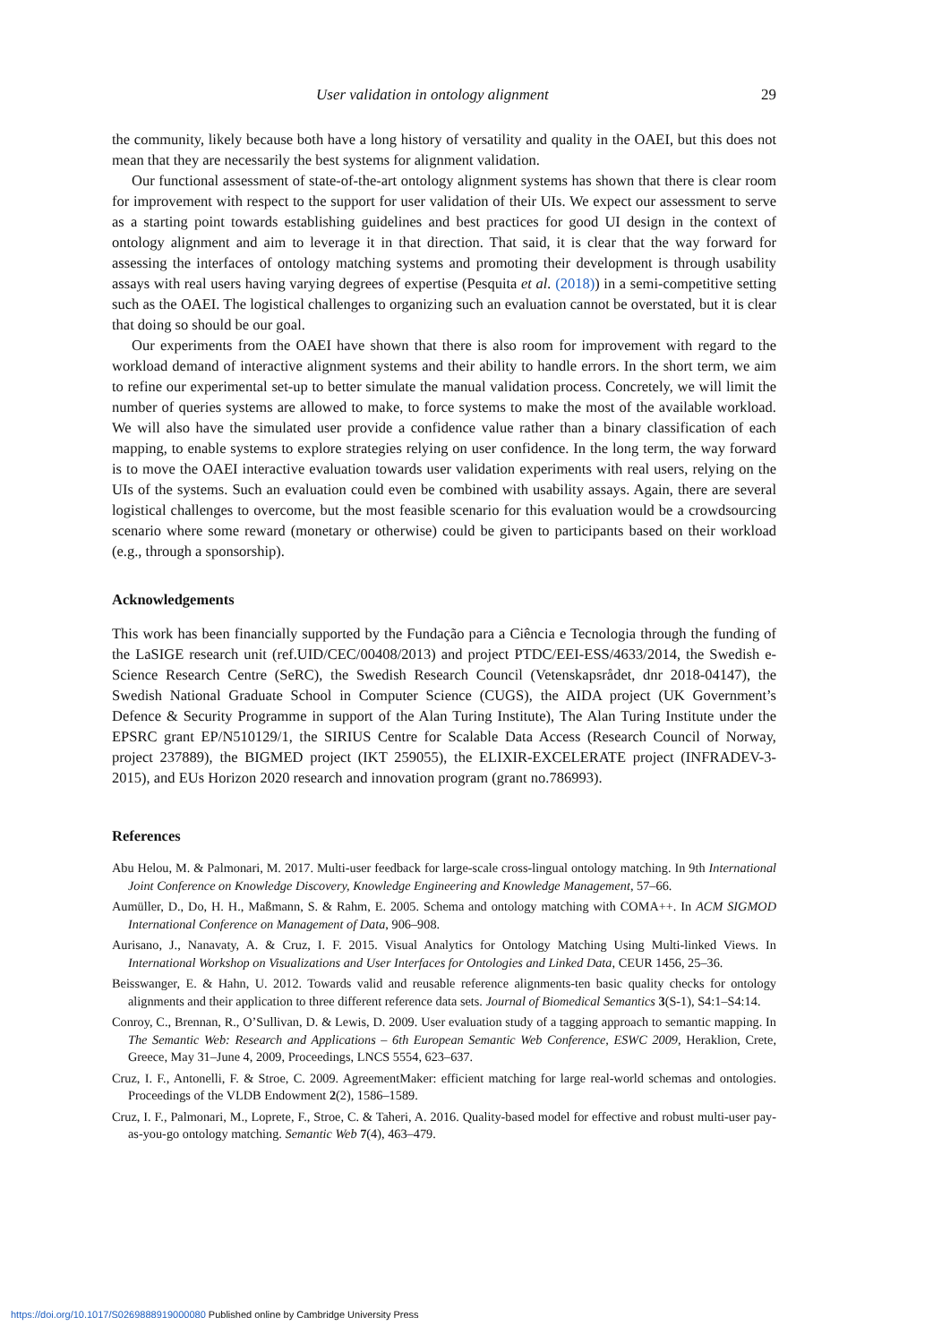User validation in ontology alignment 29
the community, likely because both have a long history of versatility and quality in the OAEI, but this does not mean that they are necessarily the best systems for alignment validation.
Our functional assessment of state-of-the-art ontology alignment systems has shown that there is clear room for improvement with respect to the support for user validation of their UIs. We expect our assessment to serve as a starting point towards establishing guidelines and best practices for good UI design in the context of ontology alignment and aim to leverage it in that direction. That said, it is clear that the way forward for assessing the interfaces of ontology matching systems and promoting their development is through usability assays with real users having varying degrees of expertise (Pesquita et al. (2018)) in a semi-competitive setting such as the OAEI. The logistical challenges to organizing such an evaluation cannot be overstated, but it is clear that doing so should be our goal.
Our experiments from the OAEI have shown that there is also room for improvement with regard to the workload demand of interactive alignment systems and their ability to handle errors. In the short term, we aim to refine our experimental set-up to better simulate the manual validation process. Concretely, we will limit the number of queries systems are allowed to make, to force systems to make the most of the available workload. We will also have the simulated user provide a confidence value rather than a binary classification of each mapping, to enable systems to explore strategies relying on user confidence. In the long term, the way forward is to move the OAEI interactive evaluation towards user validation experiments with real users, relying on the UIs of the systems. Such an evaluation could even be combined with usability assays. Again, there are several logistical challenges to overcome, but the most feasible scenario for this evaluation would be a crowdsourcing scenario where some reward (monetary or otherwise) could be given to participants based on their workload (e.g., through a sponsorship).
Acknowledgements
This work has been financially supported by the Fundação para a Ciência e Tecnologia through the funding of the LaSIGE research unit (ref.UID/CEC/00408/2013) and project PTDC/EEI-ESS/4633/2014, the Swedish e-Science Research Centre (SeRC), the Swedish Research Council (Vetenskapsrådet, dnr 2018-04147), the Swedish National Graduate School in Computer Science (CUGS), the AIDA project (UK Government’s Defence & Security Programme in support of the Alan Turing Institute), The Alan Turing Institute under the EPSRC grant EP/N510129/1, the SIRIUS Centre for Scalable Data Access (Research Council of Norway, project 237889), the BIGMED project (IKT 259055), the ELIXIR-EXCELERATE project (INFRADEV-3-2015), and EUs Horizon 2020 research and innovation program (grant no.786993).
References
Abu Helou, M. & Palmonari, M. 2017. Multi-user feedback for large-scale cross-lingual ontology matching. In 9th International Joint Conference on Knowledge Discovery, Knowledge Engineering and Knowledge Management, 57–66.
Aumüller, D., Do, H. H., Maßmann, S. & Rahm, E. 2005. Schema and ontology matching with COMA++. In ACM SIGMOD International Conference on Management of Data, 906–908.
Aurisano, J., Nanavaty, A. & Cruz, I. F. 2015. Visual Analytics for Ontology Matching Using Multi-linked Views. In International Workshop on Visualizations and User Interfaces for Ontologies and Linked Data, CEUR 1456, 25–36.
Beisswanger, E. & Hahn, U. 2012. Towards valid and reusable reference alignments-ten basic quality checks for ontology alignments and their application to three different reference data sets. Journal of Biomedical Semantics 3(S-1), S4:1–S4:14.
Conroy, C., Brennan, R., O’Sullivan, D. & Lewis, D. 2009. User evaluation study of a tagging approach to semantic mapping. In The Semantic Web: Research and Applications – 6th European Semantic Web Conference, ESWC 2009, Heraklion, Crete, Greece, May 31–June 4, 2009, Proceedings, LNCS 5554, 623–637.
Cruz, I. F., Antonelli, F. & Stroe, C. 2009. AgreementMaker: efficient matching for large real-world schemas and ontologies. Proceedings of the VLDB Endowment 2(2), 1586–1589.
Cruz, I. F., Palmonari, M., Loprete, F., Stroe, C. & Taheri, A. 2016. Quality-based model for effective and robust multi-user pay-as-you-go ontology matching. Semantic Web 7(4), 463–479.
https://doi.org/10.1017/S0269888919000080 Published online by Cambridge University Press